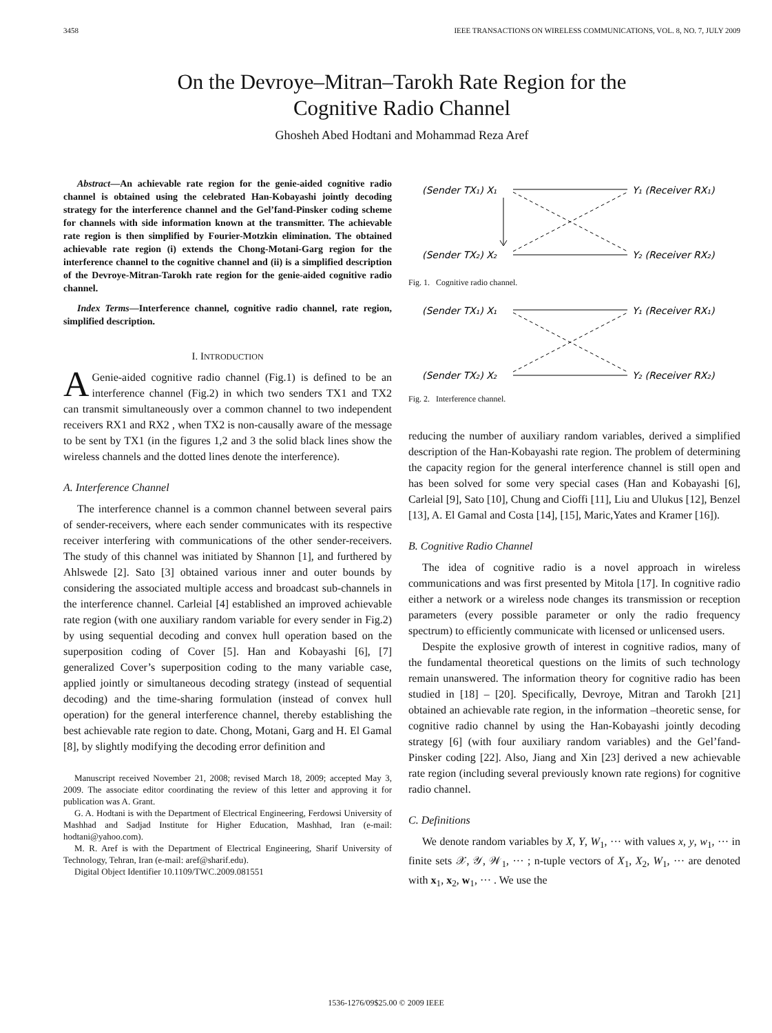3458 IEEE TRANSACTIONS ON WIRELESS COMMUNICATIONS, VOL. 8, NO. 7, JULY 2009
On the Devroye–Mitran–Tarokh Rate Region for the
Cognitive Radio Channel
Ghosheh Abed Hodtani and Mohammad Reza Aref
Abstract—An achievable rate region for the genie-aided cognitive radio channel is obtained using the celebrated Han-Kobayashi jointly decoding strategy for the interference channel and the Gel’fand-Pinsker coding scheme for channels with side information known at the transmitter. The achievable rate region is then simplified by Fourier-Motzkin elimination. The obtained achievable rate region (i) extends the Chong-Motani-Garg region for the interference channel to the cognitive channel and (ii) is a simplified description of the Devroye-Mitran-Tarokh rate region for the genie-aided cognitive radio channel.
Index Terms—Interference channel, cognitive radio channel, rate region, simplified description.
I. INTRODUCTION
AGenie-aided cognitive radio channel (Fig.1) is defined to be an interference channel (Fig.2) in which two senders TX1 and TX2 can transmit simultaneously over a common channel to two independent receivers RX1 and RX2 , when TX2 is non-causally aware of the message to be sent by TX1 (in the figures 1,2 and 3 the solid black lines show the wireless channels and the dotted lines denote the interference).
A. Interference Channel
The interference channel is a common channel between several pairs of sender-receivers, where each sender communicates with its respective receiver interfering with communications of the other sender-receivers. The study of this channel was initiated by Shannon [1], and furthered by Ahlswede [2]. Sato [3] obtained various inner and outer bounds by considering the associated multiple access and broadcast sub-channels in the interference channel. Carleial [4] established an improved achievable rate region (with one auxiliary random variable for every sender in Fig.2) by using sequential decoding and convex hull operation based on the superposition coding of Cover [5]. Han and Kobayashi [6], [7] generalized Cover’s superposition coding to the many variable case, applied jointly or simultaneous decoding strategy (instead of sequential decoding) and the time-sharing formulation (instead of convex hull operation) for the general interference channel, thereby establishing the best achievable rate region to date. Chong, Motani, Garg and H. El Gamal [8], by slightly modifying the decoding error definition and
Manuscript received November 21, 2008; revised March 18, 2009; accepted May 3, 2009. The associate editor coordinating the review of this letter and approving it for publication was A. Grant.
G. A. Hodtani is with the Department of Electrical Engineering, Ferdowsi University of Mashhad and Sadjad Institute for Higher Education, Mashhad, Iran (e-mail: hodtani@yahoo.com).
M. R. Aref is with the Department of Electrical Engineering, Sharif University of Technology, Tehran, Iran (e-mail: aref@sharif.edu).
Digital Object Identifier 10.1109/TWC.2009.081551
(Sender TX₁) X₁
Y₁ (Receiver RX₁)
(Sender TX₂) X₂
Y₂ (Receiver RX₂)
Fig. 1. Cognitive radio channel.
(Sender TX₁) X₁
Y₁ (Receiver RX₁)
(Sender TX₂) X₂
Y₂ (Receiver RX₂)
Fig. 2. Interference channel.
reducing the number of auxiliary random variables, derived a simplified description of the Han-Kobayashi rate region. The problem of determining the capacity region for the general interference channel is still open and has been solved for some very special cases (Han and Kobayashi [6], Carleial [9], Sato [10], Chung and Cioffi [11], Liu and Ulukus [12], Benzel [13], A. El Gamal and Costa [14], [15], Maric,Yates and Kramer [16]).
B. Cognitive Radio Channel
The idea of cognitive radio is a novel approach in wireless communications and was first presented by Mitola [17]. In cognitive radio either a network or a wireless node changes its transmission or reception parameters (every possible parameter or only the radio frequency spectrum) to efficiently communicate with licensed or unlicensed users.
Despite the explosive growth of interest in cognitive radios, many of the fundamental theoretical questions on the limits of such technology remain unanswered. The information theory for cognitive radio has been studied in [18] – [20]. Specifically, Devroye, Mitran and Tarokh [21] obtained an achievable rate region, in the information –theoretic sense, for cognitive radio channel by using the Han-Kobayashi jointly decoding strategy [6] (with four auxiliary random variables) and the Gel’fand-Pinsker coding [22]. Also, Jiang and Xin [23] derived a new achievable rate region (including several previously known rate regions) for cognitive radio channel.
C. Definitions
We denote random variables by X, Y, W<sub>1</sub>, ··· with values x, y, w<sub>1</sub>, ··· in finite sets 𝒳, 𝒴, 𝒲<sub>1</sub>, ··· ; n-tuple vectors of X<sub>1</sub>, X<sub>2</sub>, W<sub>1</sub>, ··· are denoted with x<sub>1</sub>, x<sub>2</sub>, w<sub>1</sub>, ··· . We use the
1536-1276/09$25.00 © 2009 IEEE